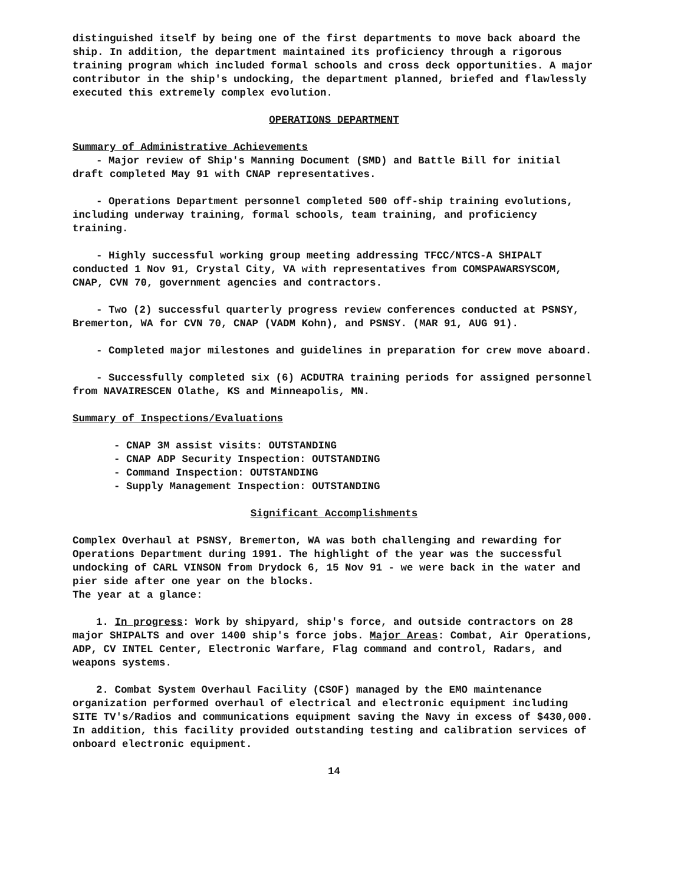distinguished itself by being one of the first departments to move back aboard the ship. In addition, the department maintained its proficiency through a rigorous training program which included formal schools and cross deck opportunities. A major contributor in the ship's undocking, the department planned, briefed and flawlessly executed this extremely complex evolution.
OPERATIONS DEPARTMENT
Summary of Administrative Achievements
- Major review of Ship's Manning Document (SMD) and Battle Bill for initial draft completed May 91 with CNAP representatives.
- Operations Department personnel completed 500 off-ship training evolutions, including underway training, formal schools, team training, and proficiency training.
- Highly successful working group meeting addressing TFCC/NTCS-A SHIPALT conducted 1 Nov 91, Crystal City, VA with representatives from COMSPAWARSYSCOM, CNAP, CVN 70, government agencies and contractors.
- Two (2) successful quarterly progress review conferences conducted at PSNSY, Bremerton, WA for CVN 70, CNAP (VADM Kohn), and PSNSY. (MAR 91, AUG 91).
- Completed major milestones and guidelines in preparation for crew move aboard.
- Successfully completed six (6) ACDUTRA training periods for assigned personnel from NAVAIRESCEN Olathe, KS and Minneapolis, MN.
Summary of Inspections/Evaluations
- CNAP 3M assist visits: OUTSTANDING
- CNAP ADP Security Inspection: OUTSTANDING
- Command Inspection: OUTSTANDING
- Supply Management Inspection: OUTSTANDING
Significant Accomplishments
Complex Overhaul at PSNSY, Bremerton, WA was both challenging and rewarding for Operations Department during 1991. The highlight of the year was the successful undocking of CARL VINSON from Drydock 6, 15 Nov 91 - we were back in the water and pier side after one year on the blocks.
The year at a glance:
1. In progress: Work by shipyard, ship's force, and outside contractors on 28 major SHIPALTS and over 1400 ship's force jobs. Major Areas: Combat, Air Operations, ADP, CV INTEL Center, Electronic Warfare, Flag command and control, Radars, and weapons systems.
2. Combat System Overhaul Facility (CSOF) managed by the EMO maintenance organization performed overhaul of electrical and electronic equipment including SITE TV's/Radios and communications equipment saving the Navy in excess of $430,000. In addition, this facility provided outstanding testing and calibration services of onboard electronic equipment.
14